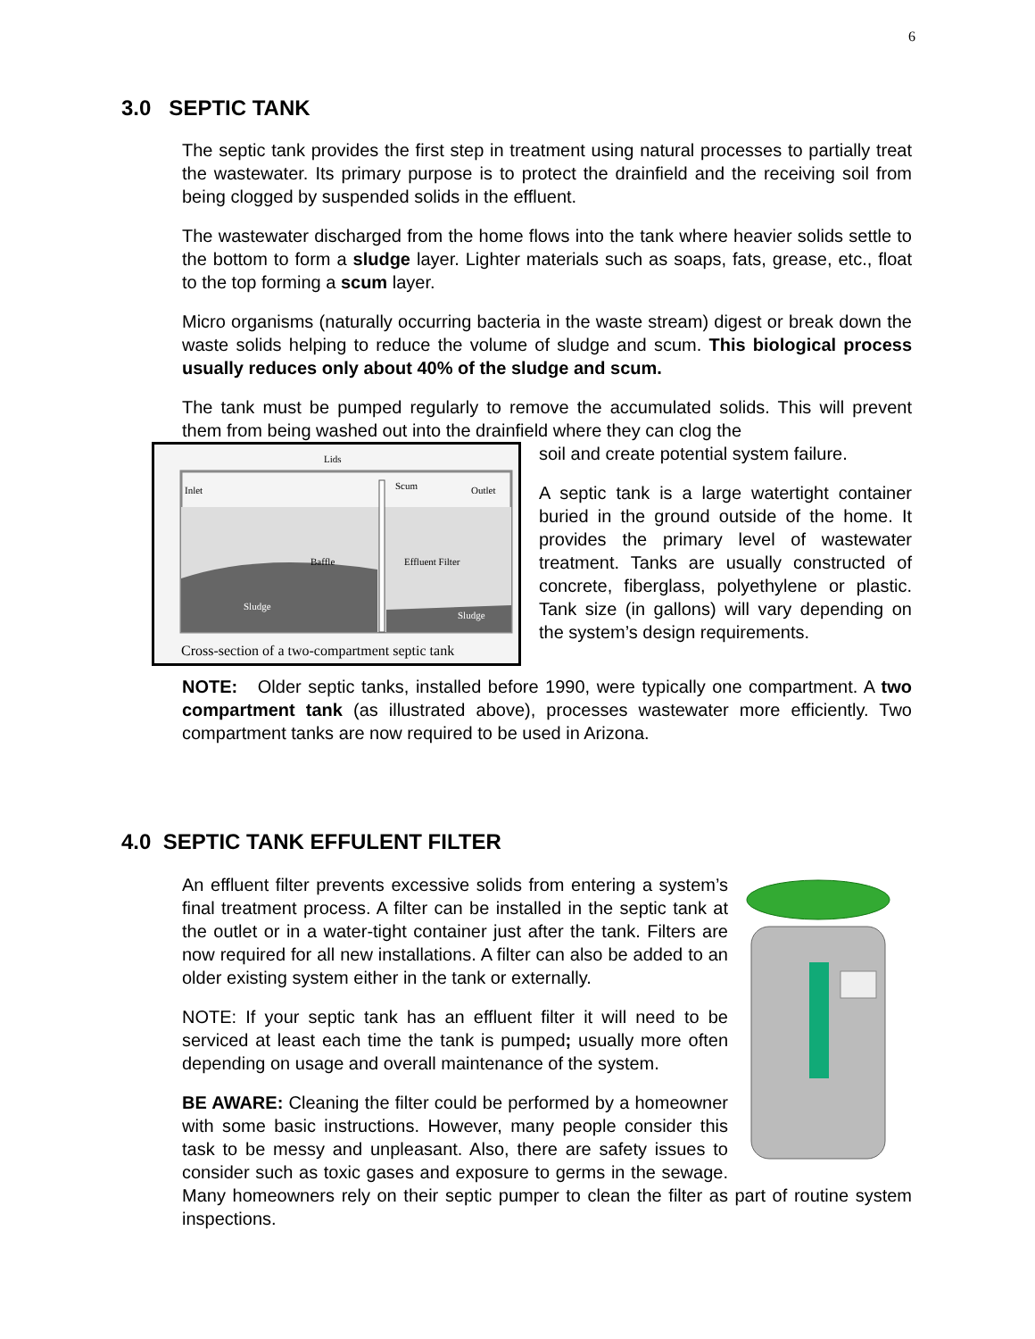6
3.0 SEPTIC TANK
The septic tank provides the first step in treatment using natural processes to partially treat the wastewater. Its primary purpose is to protect the drainfield and the receiving soil from being clogged by suspended solids in the effluent.
The wastewater discharged from the home flows into the tank where heavier solids settle to the bottom to form a sludge layer. Lighter materials such as soaps, fats, grease, etc., float to the top forming a scum layer.
Micro organisms (naturally occurring bacteria in the waste stream) digest or break down the waste solids helping to reduce the volume of sludge and scum. This biological process usually reduces only about 40% of the sludge and scum.
The tank must be pumped regularly to remove the accumulated solids. This will prevent them from being washed out into the drainfield where they can clog the
Inlet
Outlet
Lids
Scum
Baffle
Effluent Filter
Sludge
Sludge
Cross-section of a two-compartment septic tank
soil and create potential system failure.
A septic tank is a large watertight container buried in the ground outside of the home. It provides the primary level of wastewater treatment. Tanks are usually constructed of concrete, fiberglass, polyethylene or plastic. Tank size (in gallons) will vary depending on the system’s design requirements.
NOTE: Older septic tanks, installed before 1990, were typically one compartment. A two compartment tank (as illustrated above), processes wastewater more efficiently. Two compartment tanks are now required to be used in Arizona.
4.0 SEPTIC TANK EFFULENT FILTER
An effluent filter prevents excessive solids from entering a system’s final treatment process. A filter can be installed in the septic tank at the outlet or in a water-tight container just after the tank. Filters are now required for all new installations. A filter can also be added to an older existing system either in the tank or externally.
NOTE: If your septic tank has an effluent filter it will need to be serviced at least each time the tank is pumped; usually more often depending on usage and overall maintenance of the system.
BE AWARE: Cleaning the filter could be performed by a homeowner with some basic instructions. However, many people consider this task to be messy and unpleasant. Also, there are safety issues to consider such as toxic gases and exposure to germs in the sewage. Many homeowners rely on their septic pumper to clean the filter as part of routine system inspections.